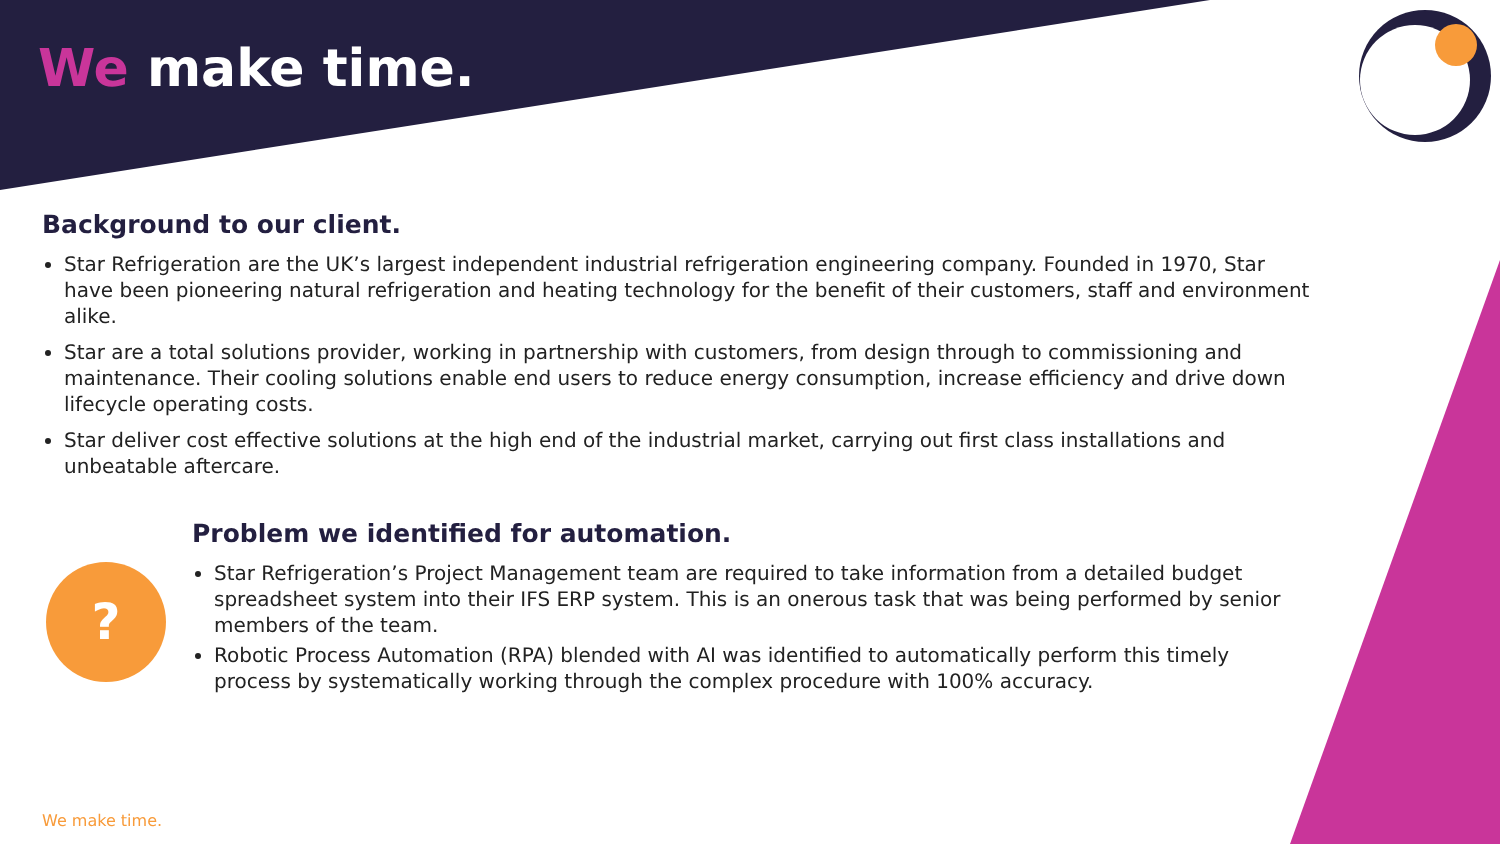We make time.
Background to our client.
Star Refrigeration are the UK’s largest independent industrial refrigeration engineering company. Founded in 1970, Star have been pioneering natural refrigeration and heating technology for the benefit of their customers, staff and environment alike.
Star are a total solutions provider, working in partnership with customers, from design through to commissioning and maintenance. Their cooling solutions enable end users to reduce energy consumption, increase efficiency and drive down lifecycle operating costs.
Star deliver cost effective solutions at the high end of the industrial market, carrying out first class installations and unbeatable aftercare.
?
Problem we identified for automation.
Star Refrigeration’s Project Management team are required to take information from a detailed budget spreadsheet system into their IFS ERP system. This is an onerous task that was being performed by senior members of the team.
Robotic Process Automation (RPA) blended with AI was identified to automatically perform this timely process by systematically working through the complex procedure with 100% accuracy.
We make time.